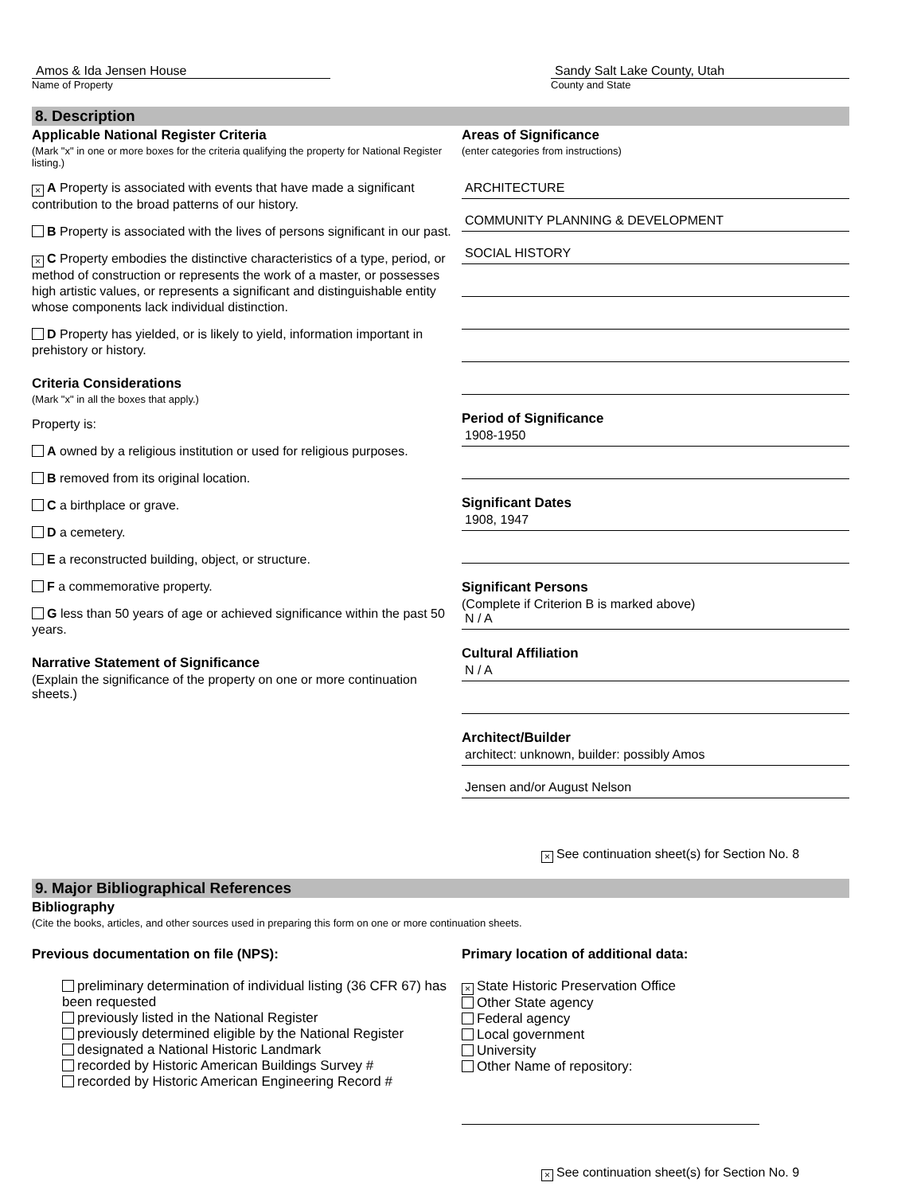Amos & Ida Jensen House
Name of Property
Sandy Salt Lake County, Utah
County and State
8. Description
Applicable National Register Criteria
(Mark "x" in one or more boxes for the criteria qualifying the property for National Register listing.)
× A Property is associated with events that have made a significant contribution to the broad patterns of our history.
B Property is associated with the lives of persons significant in our past.
× C Property embodies the distinctive characteristics of a type, period, or method of construction or represents the work of a master, or possesses high artistic values, or represents a significant and distinguishable entity whose components lack individual distinction.
D Property has yielded, or is likely to yield, information important in prehistory or history.
Criteria Considerations
(Mark "x" in all the boxes that apply.)
Property is:
A owned by a religious institution or used for religious purposes.
B removed from its original location.
C a birthplace or grave.
D a cemetery.
E a reconstructed building, object, or structure.
F a commemorative property.
G less than 50 years of age or achieved significance within the past 50 years.
Narrative Statement of Significance
(Explain the significance of the property on one or more continuation sheets.)
Areas of Significance
(enter categories from instructions)
ARCHITECTURE
COMMUNITY PLANNING & DEVELOPMENT
SOCIAL HISTORY
Period of Significance
1908-1950
Significant Dates
1908, 1947
Significant Persons
(Complete if Criterion B is marked above)
N / A
Cultural Affiliation
N / A
Architect/Builder
architect: unknown, builder: possibly Amos
Jensen and/or August Nelson
× See continuation sheet(s) for Section No. 8
9. Major Bibliographical References
Bibliography
(Cite the books, articles, and other sources used in preparing this form on one or more continuation sheets.
Previous documentation on file (NPS):
preliminary determination of individual listing (36 CFR 67) has been requested
previously listed in the National Register
previously determined eligible by the National Register
designated a National Historic Landmark
recorded by Historic American Buildings Survey #
recorded by Historic American Engineering Record #
Primary location of additional data:
× State Historic Preservation Office
Other State agency
Federal agency
Local government
University
Other Name of repository:
× See continuation sheet(s) for Section No. 9